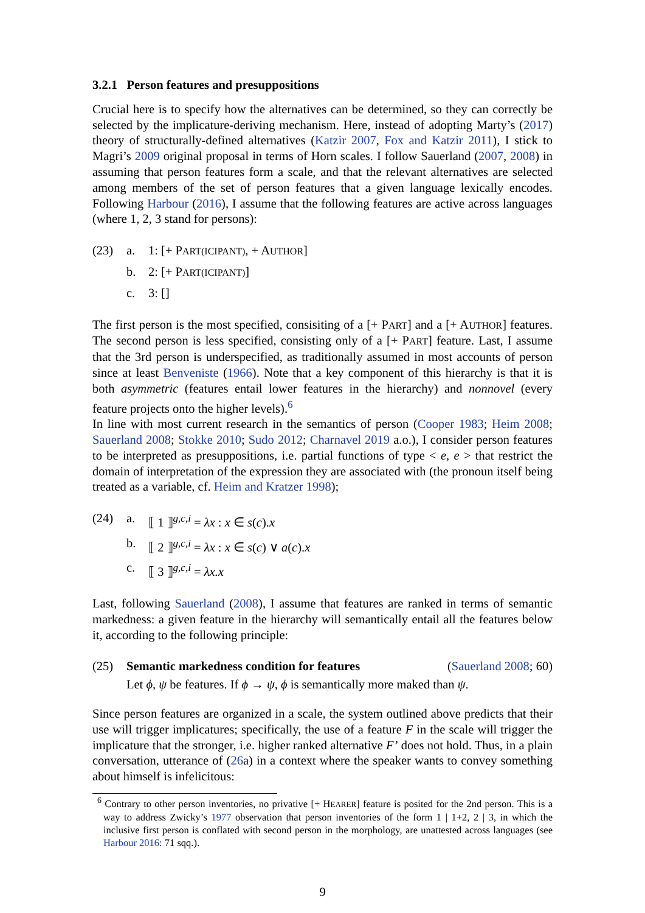3.2.1 Person features and presuppositions
Crucial here is to specify how the alternatives can be determined, so they can correctly be selected by the implicature-deriving mechanism. Here, instead of adopting Marty’s (2017) theory of structurally-defined alternatives (Katzir 2007, Fox and Katzir 2011), I stick to Magri’s 2009 original proposal in terms of Horn scales. I follow Sauerland (2007, 2008) in assuming that person features form a scale, and that the relevant alternatives are selected among members of the set of person features that a given language lexically encodes. Following Harbour (2016), I assume that the following features are active across languages (where 1, 2, 3 stand for persons):
| (23) | a. | 1: [+ P ART(ICIPANT) , + A UTHOR ] |
| | b. | 2: [+ P ART(ICIPANT) ] |
| | c. | 3: [] |
The first person is the most specified, consisiting of a [+ PART] and a [+ AUTHOR] features. The second person is less specified, consisting only of a [+ PART] feature. Last, I assume that the 3rd person is underspecified, as traditionally assumed in most accounts of person since at least Benveniste (1966). Note that a key component of this hierarchy is that it is both asymmetric (features entail lower features in the hierarchy) and nonnovel (every feature projects onto the higher levels).<sup>6</sup>
In line with most current research in the semantics of person (Cooper 1983; Heim 2008; Sauerland 2008; Stokke 2010; Sudo 2012; Charnavel 2019 a.o.), I consider person features to be interpreted as presuppositions, i.e. partial functions of type < e, e > that restrict the domain of interpretation of the expression they are associated with (the pronoun itself being treated as a variable, cf. Heim and Kratzer 1998);
| (24) | a. | ⟦ 1 ⟧<sup>g,c,i</sup> = λx : x ∈ s ( c ). x |
| | b. | ⟦ 2 ⟧<sup>g,c,i</sup> = λx : x ∈ s ( c ) ∨ a ( c ). x |
| | c. | ⟦ 3 ⟧<sup>g,c,i</sup> = λx.x |
Last, following Sauerland (2008), I assume that features are ranked in terms of semantic markedness: a given feature in the hierarchy will semantically entail all the features below it, according to the following principle:
| (25) | Semantic markedness condition for features | ( Sauerland 2008 ; 60) |
| | Let ϕ , ψ be features. If ϕ → ψ , ϕ is semantically more maked than ψ . | |
Since person features are organized in a scale, the system outlined above predicts that their use will trigger implicatures; specifically, the use of a feature F in the scale will trigger the implicature that the stronger, i.e. higher ranked alternative F’ does not hold. Thus, in a plain conversation, utterance of (26a) in a context where the speaker wants to convey something about himself is infelicitous:
<sup>6</sup> Contrary to other person inventories, no privative [+ HEARER] feature is posited for the 2nd person. This is a way to address Zwicky’s 1977 observation that person inventories of the form 1 | 1+2, 2 | 3, in which the inclusive first person is conflated with second person in the morphology, are unattested across languages (see Harbour 2016: 71 sqq.).
9